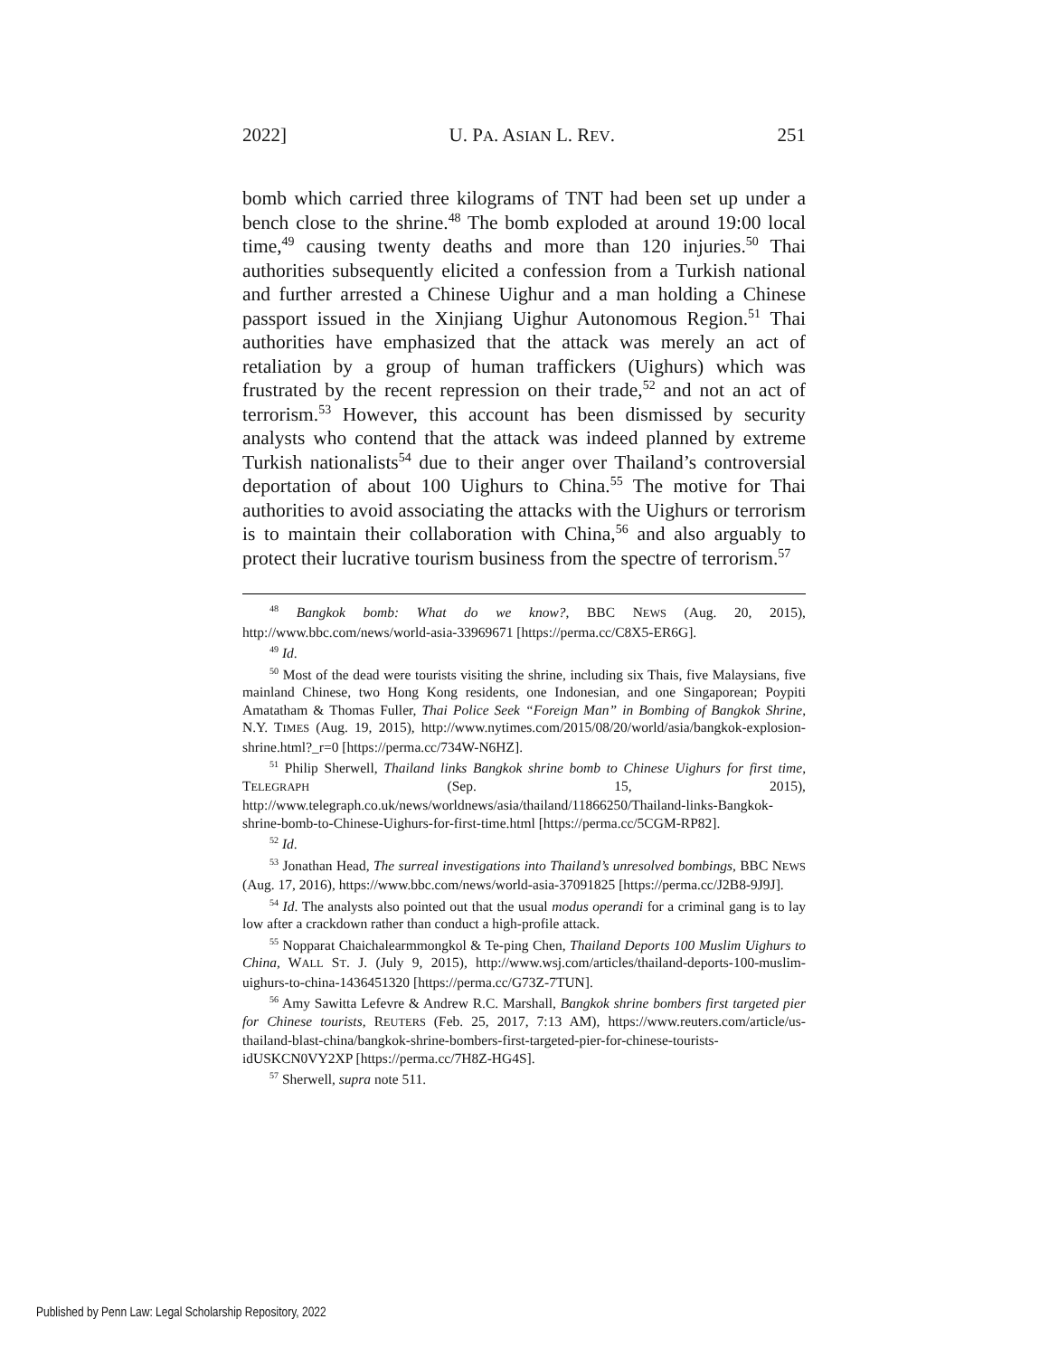2022] U. PA. ASIAN L. REV. 251
bomb which carried three kilograms of TNT had been set up under a bench close to the shrine.<sup>48</sup> The bomb exploded at around 19:00 local time,<sup>49</sup> causing twenty deaths and more than 120 injuries.<sup>50</sup> Thai authorities subsequently elicited a confession from a Turkish national and further arrested a Chinese Uighur and a man holding a Chinese passport issued in the Xinjiang Uighur Autonomous Region.<sup>51</sup> Thai authorities have emphasized that the attack was merely an act of retaliation by a group of human traffickers (Uighurs) which was frustrated by the recent repression on their trade,<sup>52</sup> and not an act of terrorism.<sup>53</sup> However, this account has been dismissed by security analysts who contend that the attack was indeed planned by extreme Turkish nationalists<sup>54</sup> due to their anger over Thailand’s controversial deportation of about 100 Uighurs to China.<sup>55</sup> The motive for Thai authorities to avoid associating the attacks with the Uighurs or terrorism is to maintain their collaboration with China,<sup>56</sup> and also arguably to protect their lucrative tourism business from the spectre of terrorism.<sup>57</sup>
<sup>48</sup> Bangkok bomb: What do we know?, BBC NEWS (Aug. 20, 2015), http://www.bbc.com/news/world-asia-33969671 [https://perma.cc/C8X5-ER6G].
<sup>49</sup> Id.
<sup>50</sup> Most of the dead were tourists visiting the shrine, including six Thais, five Malaysians, five mainland Chinese, two Hong Kong residents, one Indonesian, and one Singaporean; Poypiti Amatatham & Thomas Fuller, Thai Police Seek “Foreign Man” in Bombing of Bangkok Shrine, N.Y. TIMES (Aug. 19, 2015), http://www.nytimes.com/2015/08/20/world/asia/bangkok-explosion-shrine.html?_r=0 [https://perma.cc/734W-N6HZ].
<sup>51</sup> Philip Sherwell, Thailand links Bangkok shrine bomb to Chinese Uighurs for first time, TELEGRAPH (Sep. 15, 2015), http://www.telegraph.co.uk/news/worldnews/asia/thailand/11866250/Thailand-links-Bangkok-shrine-bomb-to-Chinese-Uighurs-for-first-time.html [https://perma.cc/5CGM-RP82].
<sup>52</sup> Id.
<sup>53</sup> Jonathan Head, The surreal investigations into Thailand’s unresolved bombings, BBC NEWS (Aug. 17, 2016), https://www.bbc.com/news/world-asia-37091825 [https://perma.cc/J2B8-9J9J].
<sup>54</sup> Id. The analysts also pointed out that the usual modus operandi for a criminal gang is to lay low after a crackdown rather than conduct a high-profile attack.
<sup>55</sup> Nopparat Chaichalearmmongkol & Te-ping Chen, Thailand Deports 100 Muslim Uighurs to China, WALL ST. J. (July 9, 2015), http://www.wsj.com/articles/thailand-deports-100-muslim-uighurs-to-china-1436451320 [https://perma.cc/G73Z-7TUN].
<sup>56</sup> Amy Sawitta Lefevre & Andrew R.C. Marshall, Bangkok shrine bombers first targeted pier for Chinese tourists, REUTERS (Feb. 25, 2017, 7:13 AM), https://www.reuters.com/article/us-thailand-blast-china/bangkok-shrine-bombers-first-targeted-pier-for-chinese-tourists-idUSKCN0VY2XP [https://perma.cc/7H8Z-HG4S].
<sup>57</sup> Sherwell, supra note 511.
Published by Penn Law: Legal Scholarship Repository, 2022